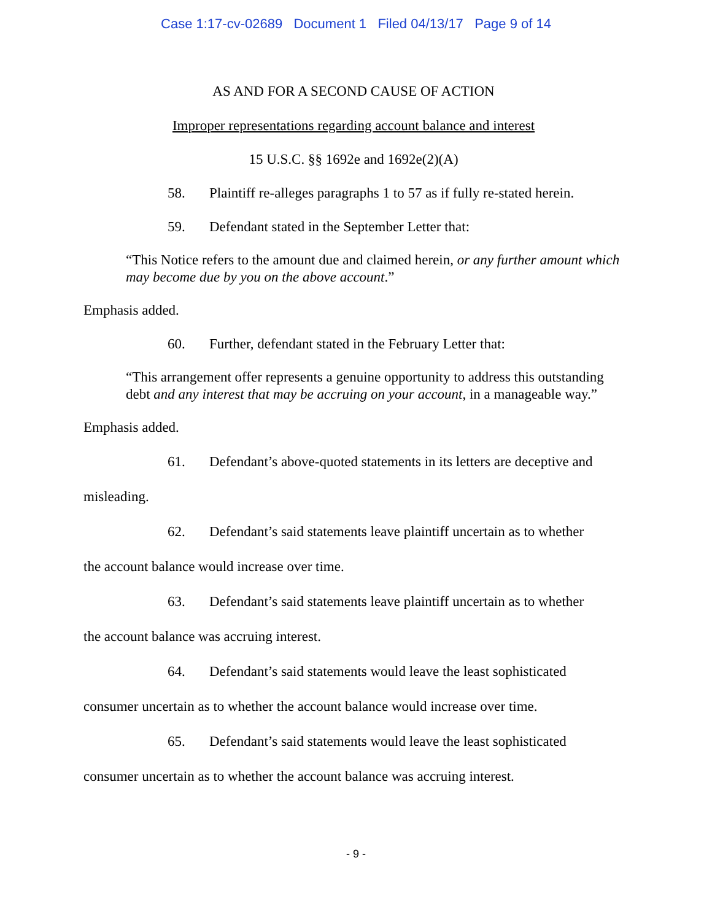Case 1:17-cv-02689 Document 1 Filed 04/13/17 Page 9 of 14
AS AND FOR A SECOND CAUSE OF ACTION
Improper representations regarding account balance and interest
15 U.S.C. §§ 1692e and 1692e(2)(A)
58. Plaintiff re-alleges paragraphs 1 to 57 as if fully re-stated herein.
59. Defendant stated in the September Letter that:
“This Notice refers to the amount due and claimed herein, or any further amount which may become due by you on the above account.”
Emphasis added.
60. Further, defendant stated in the February Letter that:
“This arrangement offer represents a genuine opportunity to address this outstanding debt and any interest that may be accruing on your account, in a manageable way.”
Emphasis added.
61. Defendant’s above-quoted statements in its letters are deceptive and
misleading.
62. Defendant’s said statements leave plaintiff uncertain as to whether
the account balance would increase over time.
63. Defendant’s said statements leave plaintiff uncertain as to whether
the account balance was accruing interest.
64. Defendant’s said statements would leave the least sophisticated
consumer uncertain as to whether the account balance would increase over time.
65. Defendant’s said statements would leave the least sophisticated
consumer uncertain as to whether the account balance was accruing interest.
- 9 -